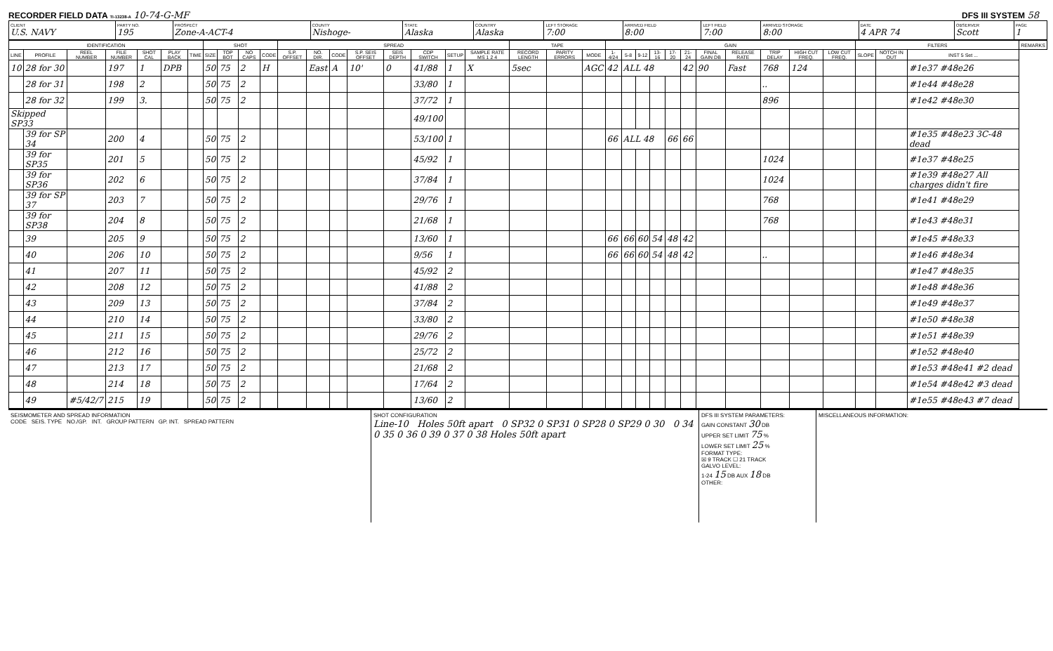RECORDER FIELD DATA TI-13238-A 10-74-G-MF DFS III SYSTEM 58
| CLIENT U.S. NAVY | PARTY NO. 195 | PROSPECT Zone-A-ACT-4 | COUNTY Nishoge- | STATE Alaska | COUNTRY Alaska | LEFT STORAGE 7:00 | ARRIVED FIELD 8:00 | LEFT FIELD 7:00 | ARRIVED STORAGE 8:00 | DATE 4 APR 74 | OBSERVER Scott | PAGE 1 |
| IDENTIFICATION | | | | | | | SHOT | | | | SPREAD | | | | | | | | TAPE | | | GAIN | | | | | | | | | | | FILTERS | | | REMARKS |
| --- | --- | --- | --- | --- | --- | --- | --- | --- | --- | --- | --- | --- | --- | --- | --- | --- | --- | --- | --- | --- | --- | --- | --- | --- | --- | --- | --- | --- | --- | --- | --- | --- | --- | --- | --- | --- |
| LINE | PROFILE | REEL NUMBER | FILE NUMBER | SHOT CAL | PLAY BACK | TIME | SIZE | TOP BOT | NO CAPS | CODE | S.P. OFFSET | NO. DIR. | CODE | S.P. SEIS OFFSET | SEIS DEPTH | CDP SWITCH | SETUP | SAMPLE RATE MS 1 2 4 | RECORD LENGTH | PARITY ERRORS | MODE | 1-4/24 | 5-8 | 9-12 | 13-16 | 17-20 | 21-24 | FINAL GAIN DB | RELEASE RATE | TRIP DELAY | HIGH CUT FREQ. | LOW CUT FREQ. | SLOPE | NOTCH IN OUT | INST 5 Set ... | |
| 10 | 28 for 30 | | 197 | 1 | DPB | | 50 | 75 | 2 | H | | East | A | 10' | 0 | 41/88 | 1 | X | 5sec | | AGC | 42 | ALL 48 | | | | 42 | 90 | Fast | 768 | 124 | | | | #1e37 #48e26 | |
| | 28 for 31 | | 198 | 2 | | | 50 | 75 | 2 | | | | | | | 33/80 | 1 | | | | | | | | | | | | | .. | | | | | #1e44 #48e28 | |
| | 28 for 32 | | 199 | 3. | | | 50 | 75 | 2 | | | | | | | 37/72 | 1 | | | | | | | | | | | | | 896 | | | | | #1e42 #48e30 | |
| Skipped SP33 | | | | | | | | | | | | | | | | 49/100 | | | | | | | | | | | | | | | | | | | | |
| | 39 for SP 34 | | 200 | 4 | | | 50 | 75 | 2 | | | | | | | 53/100 | 1 | | | | | 66 | ALL 48 | | | 66 | 66 | | | | | | | | #1e35 #48e23 3C-48 dead | |
| | 39 for SP35 | | 201 | 5 | | | 50 | 75 | 2 | | | | | | | 45/92 | 1 | | | | | | | | | | | | | 1024 | | | | | #1e37 #48e25 | |
| | 39 for SP36 | | 202 | 6 | | | 50 | 75 | 2 | | | | | | | 37/84 | 1 | | | | | | | | | | | | | 1024 | | | | | #1e39 #48e27 All charges didn't fire | |
| | 39 for SP 37 | | 203 | 7 | | | 50 | 75 | 2 | | | | | | | 29/76 | 1 | | | | | | | | | | | | | 768 | | | | | #1e41 #48e29 | |
| | 39 for SP38 | | 204 | 8 | | | 50 | 75 | 2 | | | | | | | 21/68 | 1 | | | | | | | | | | | | | 768 | | | | | #1e43 #48e31 | |
| | 39 | | 205 | 9 | | | 50 | 75 | 2 | | | | | | | 13/60 | 1 | | | | | 66 | 66 | 60 | 54 | 48 | 42 | | | | | | | | #1e45 #48e33 | |
| | 40 | | 206 | 10 | | | 50 | 75 | 2 | | | | | | | 9/56 | 1 | | | | | 66 | 66 | 60 | 54 | 48 | 42 | | | .. | | | | | #1e46 #48e34 | |
| | 41 | | 207 | 11 | | | 50 | 75 | 2 | | | | | | | 45/92 | 2 | | | | | | | | | | | | | | | | | | #1e47 #48e35 | |
| | 42 | | 208 | 12 | | | 50 | 75 | 2 | | | | | | | 41/88 | 2 | | | | | | | | | | | | | | | | | | #1e48 #48e36 | |
| | 43 | | 209 | 13 | | | 50 | 75 | 2 | | | | | | | 37/84 | 2 | | | | | | | | | | | | | | | | | | #1e49 #48e37 | |
| | 44 | | 210 | 14 | | | 50 | 75 | 2 | | | | | | | 33/80 | 2 | | | | | | | | | | | | | | | | | | #1e50 #48e38 | |
| | 45 | | 211 | 15 | | | 50 | 75 | 2 | | | | | | | 29/76 | 2 | | | | | | | | | | | | | | | | | | #1e51 #48e39 | |
| | 46 | | 212 | 16 | | | 50 | 75 | 2 | | | | | | | 25/72 | 2 | | | | | | | | | | | | | | | | | | #1e52 #48e40 | |
| | 47 | | 213 | 17 | | | 50 | 75 | 2 | | | | | | | 21/68 | 2 | | | | | | | | | | | | | | | | | | #1e53 #48e41 #2 dead | |
| | 48 | | 214 | 18 | | | 50 | 75 | 2 | | | | | | | 17/64 | 2 | | | | | | | | | | | | | | | | | | #1e54 #48e42 #3 dead | |
| | 49 | #5/42/7 | 215 | 19 | | | 50 | 75 | 2 | | | | | | | 13/60 | 2 | | | | | | | | | | | | | | | | | | #1e55 #48e43 #7 dead | |
SEISMOMETER AND SPREAD INFORMATION
CODE SEIS. TYPE NO./GP. INT. GROUP PATTERN GP. INT. SPREAD PATTERN
SHOT CONFIGURATION
Line-10 Holes 50ft apart 0 SP32 0 SP31 0 SP28 0 SP29 0 30 0 34 0 35 0 36 0 39 0 37 0 38 Holes 50ft apart
DFS III SYSTEM PARAMETERS:
GAIN CONSTANT 30 DB
UPPER SET LIMIT 75 %
LOWER SET LIMIT 25 %
FORMAT TYPE:
☒ 9 TRACK ☐ 21 TRACK
GALVO LEVEL:
1-24 15 DB AUX 18 DB
OTHER:
MISCELLANEOUS INFORMATION: